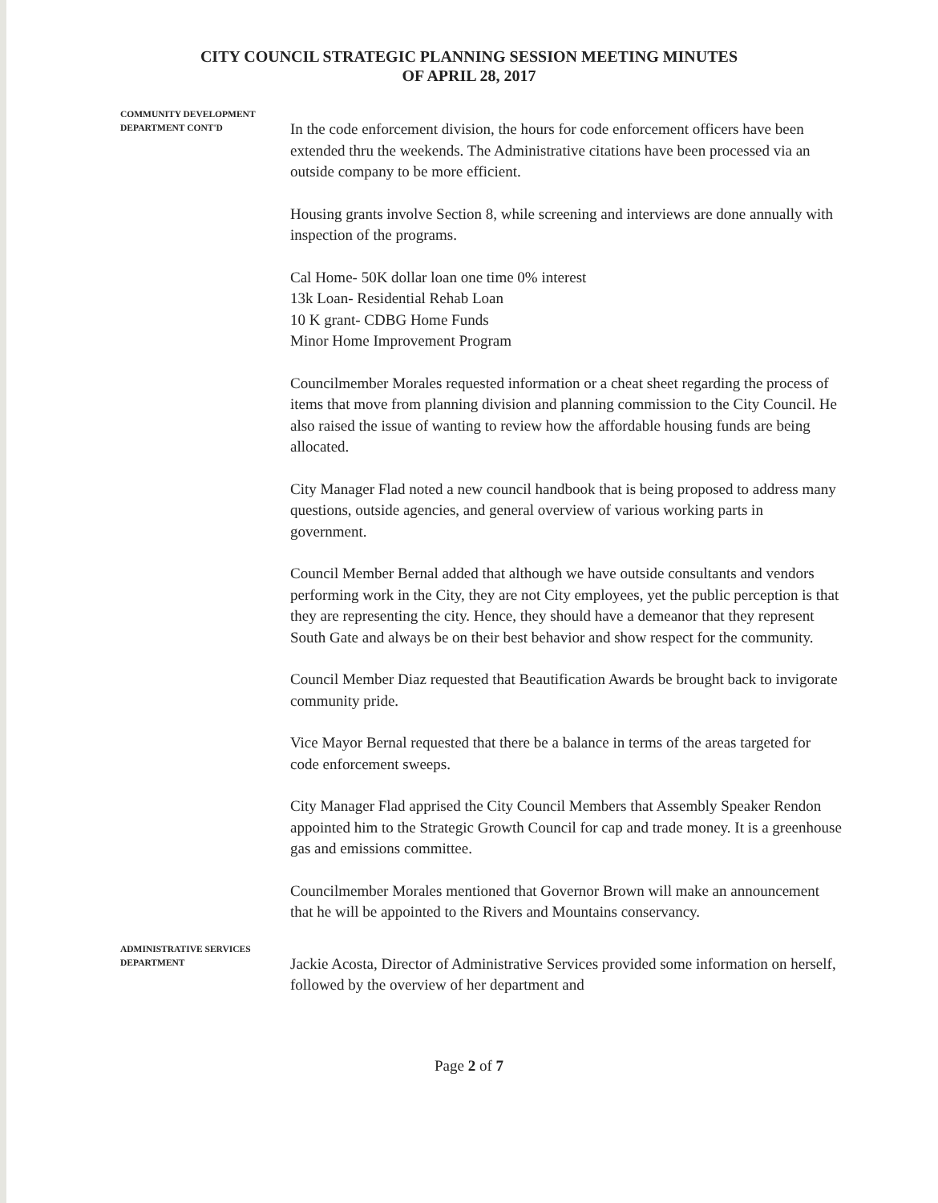CITY COUNCIL STRATEGIC PLANNING SESSION MEETING MINUTES
OF APRIL 28, 2017
COMMUNITY DEVELOPMENT
DEPARTMENT CONT'D
In the code enforcement division, the hours for code enforcement officers have been extended thru the weekends. The Administrative citations have been processed via an outside company to be more efficient.
Housing grants involve Section 8, while screening and interviews are done annually with inspection of the programs.
Cal Home- 50K dollar loan one time 0% interest
13k Loan- Residential Rehab Loan
10 K grant- CDBG Home Funds
Minor Home Improvement Program
Councilmember Morales requested information or a cheat sheet regarding the process of items that move from planning division and planning commission to the City Council. He also raised the issue of wanting to review how the affordable housing funds are being allocated.
City Manager Flad noted a new council handbook that is being proposed to address many questions, outside agencies, and general overview of various working parts in government.
Council Member Bernal added that although we have outside consultants and vendors performing work in the City, they are not City employees, yet the public perception is that they are representing the city. Hence, they should have a demeanor that they represent South Gate and always be on their best behavior and show respect for the community.
Council Member Diaz requested that Beautification Awards be brought back to invigorate community pride.
Vice Mayor Bernal requested that there be a balance in terms of the areas targeted for code enforcement sweeps.
City Manager Flad apprised the City Council Members that Assembly Speaker Rendon appointed him to the Strategic Growth Council for cap and trade money. It is a greenhouse gas and emissions committee.
Councilmember Morales mentioned that Governor Brown will make an announcement that he will be appointed to the Rivers and Mountains conservancy.
ADMINISTRATIVE SERVICES
DEPARTMENT
Jackie Acosta, Director of Administrative Services provided some information on herself, followed by the overview of her department and
Page 2 of 7